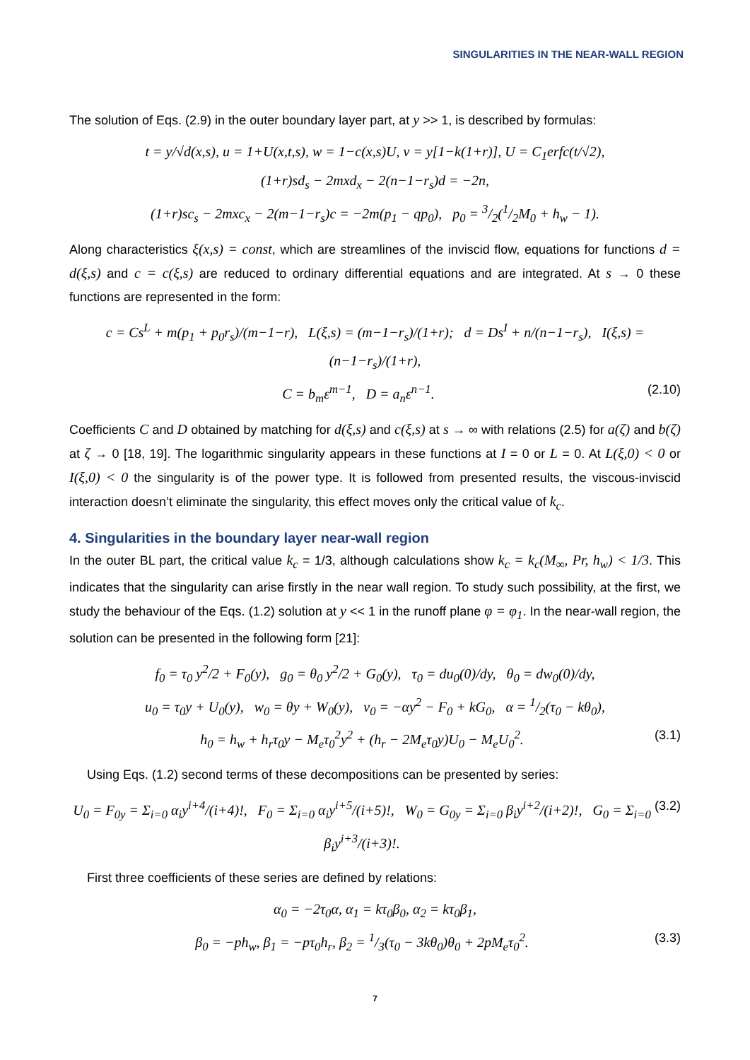SINGULARITIES IN THE NEAR-WALL REGION
The solution of Eqs. (2.9) in the outer boundary layer part, at y >> 1, is described by formulas:
t = y/√d(x,s), u = 1+U(x,t,s), w = 1−c(x,s)U, v = y[1−k(1+r)], U = C<sub>1</sub>erfc(t/√2),
(1+r)sd<sub>s</sub> − 2mxd<sub>x</sub> − 2(n−1−r<sub>s</sub>)d = −2n,
(1+r)sc<sub>s</sub> − 2mxc<sub>x</sub> − 2(m−1−r<sub>s</sub>)c = −2m(p<sub>1</sub> − qp<sub>0</sub>), p<sub>0</sub> = 3/2(1/2M<sub>0</sub> + h<sub>w</sub> − 1).
Along characteristics ξ(x,s) = const, which are streamlines of the inviscid flow, equations for functions d = d(ξ,s) and c = c(ξ,s) are reduced to ordinary differential equations and are integrated. At s → 0 these functions are represented in the form:
c = Cs<sup>L</sup> + m(p<sub>1</sub> + p<sub>0</sub>r<sub>s</sub>)/(m−1−r), L(ξ,s) = (m−1−r<sub>s</sub>)/(1+r); d = Ds<sup>I</sup> + n/(n−1−r<sub>s</sub>), I(ξ,s) = (n−1−r<sub>s</sub>)/(1+r),
C = b<sub>m</sub>ε<sup>m−1</sup>, D = a<sub>n</sub>ε<sup>n−1</sup>. (2.10)
Coefficients C and D obtained by matching for d(ξ,s) and c(ξ,s) at s → ∞ with relations (2.5) for a(ζ) and b(ζ) at ζ → 0 [18, 19]. The logarithmic singularity appears in these functions at I = 0 or L = 0. At L(ξ,0) < 0 or I(ξ,0) < 0 the singularity is of the power type. It is followed from presented results, the viscous-inviscid interaction doesn’t eliminate the singularity, this effect moves only the critical value of k<sub>c</sub>.
4. Singularities in the boundary layer near-wall region
In the outer BL part, the critical value k<sub>c</sub> = 1/3, although calculations show k<sub>c</sub> = k<sub>c</sub>(M<sub>∞</sub>, Pr, h<sub>w</sub>) < 1/3. This indicates that the singularity can arise firstly in the near wall region. To study such possibility, at the first, we study the behaviour of the Eqs. (1.2) solution at y << 1 in the runoff plane φ = φ<sub>1</sub>. In the near-wall region, the solution can be presented in the following form [21]:
f<sub>0</sub> = τ<sub>0</sub> y<sup>2</sup>/2 + F<sub>0</sub>(y), g<sub>0</sub> = θ<sub>0</sub> y<sup>2</sup>/2 + G<sub>0</sub>(y), τ<sub>0</sub> = du<sub>0</sub>(0)/dy, θ<sub>0</sub> = dw<sub>0</sub>(0)/dy,
u<sub>0</sub> = τ<sub>0</sub>y + U<sub>0</sub>(y), w<sub>0</sub> = θy + W<sub>0</sub>(y), v<sub>0</sub> = −αy<sup>2</sup> − F<sub>0</sub> + kG<sub>0</sub>, α = 1/2(τ<sub>0</sub> − kθ<sub>0</sub>),
h<sub>0</sub> = h<sub>w</sub> + h<sub>r</sub>τ<sub>0</sub>y − M<sub>e</sub>τ<sub>0</sub><sup>2</sup>y<sup>2</sup> + (h<sub>r</sub> − 2M<sub>e</sub>τ<sub>0</sub>y)U<sub>0</sub> − M<sub>e</sub>U<sub>0</sub><sup>2</sup>. (3.1)
Using Eqs. (1.2) second terms of these decompositions can be presented by series:
U<sub>0</sub> = F<sub>0y</sub> = Σ<sub>i=0</sub> α<sub>i</sub>y<sup>i+4</sup>/(i+4)!, F<sub>0</sub> = Σ<sub>i=0</sub> α<sub>i</sub>y<sup>i+5</sup>/(i+5)!, W<sub>0</sub> = G<sub>0y</sub> = Σ<sub>i=0</sub> β<sub>i</sub>y<sup>i+2</sup>/(i+2)!, G<sub>0</sub> = Σ<sub>i=0</sub> β<sub>i</sub>y<sup>i+3</sup>/(i+3)!. (3.2)
First three coefficients of these series are defined by relations:
α<sub>0</sub> = −2τ<sub>0</sub>α, α<sub>1</sub> = kτ<sub>0</sub>β<sub>0</sub>, α<sub>2</sub> = kτ<sub>0</sub>β<sub>1</sub>,
β<sub>0</sub> = −ph<sub>w</sub>, β<sub>1</sub> = −pτ<sub>0</sub>h<sub>r</sub>, β<sub>2</sub> = 1/3(τ<sub>0</sub> − 3kθ<sub>0</sub>)θ<sub>0</sub> + 2pM<sub>e</sub>τ<sub>0</sub><sup>2</sup>. (3.3)
7